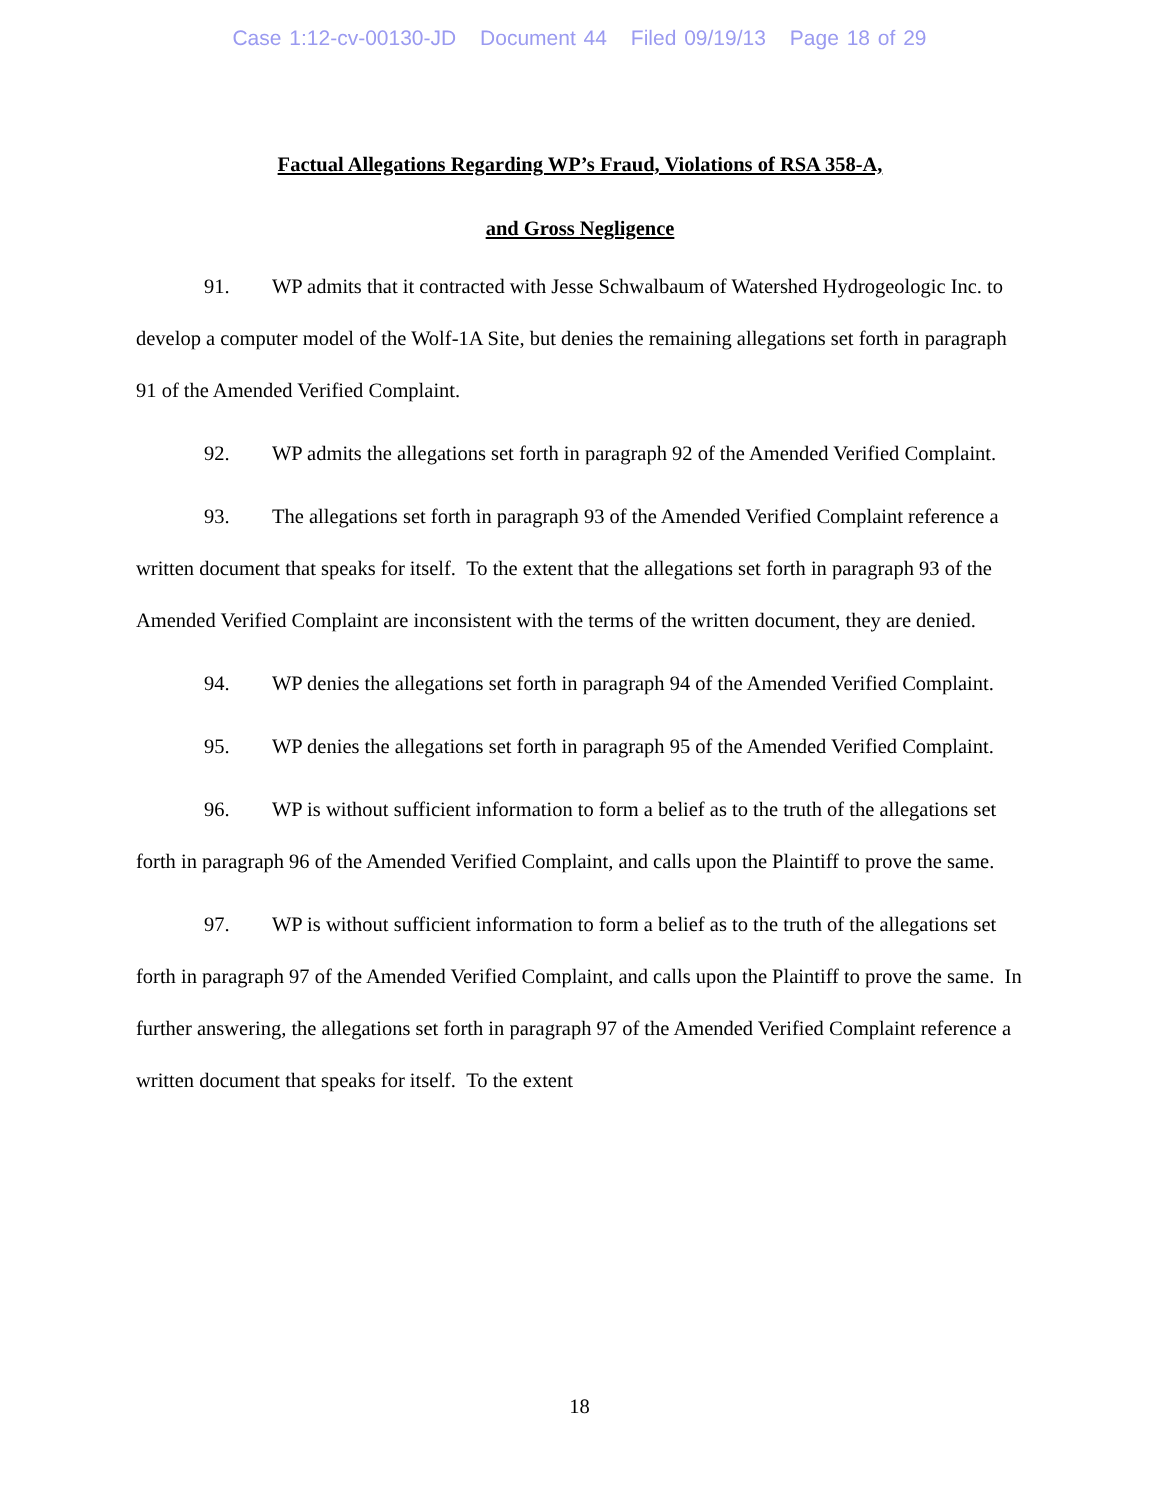Case 1:12-cv-00130-JD Document 44 Filed 09/19/13 Page 18 of 29
Factual Allegations Regarding WP’s Fraud, Violations of RSA 358-A,
and Gross Negligence
91. WP admits that it contracted with Jesse Schwalbaum of Watershed Hydrogeologic Inc. to develop a computer model of the Wolf-1A Site, but denies the remaining allegations set forth in paragraph 91 of the Amended Verified Complaint.
92. WP admits the allegations set forth in paragraph 92 of the Amended Verified Complaint.
93. The allegations set forth in paragraph 93 of the Amended Verified Complaint reference a written document that speaks for itself. To the extent that the allegations set forth in paragraph 93 of the Amended Verified Complaint are inconsistent with the terms of the written document, they are denied.
94. WP denies the allegations set forth in paragraph 94 of the Amended Verified Complaint.
95. WP denies the allegations set forth in paragraph 95 of the Amended Verified Complaint.
96. WP is without sufficient information to form a belief as to the truth of the allegations set forth in paragraph 96 of the Amended Verified Complaint, and calls upon the Plaintiff to prove the same.
97. WP is without sufficient information to form a belief as to the truth of the allegations set forth in paragraph 97 of the Amended Verified Complaint, and calls upon the Plaintiff to prove the same. In further answering, the allegations set forth in paragraph 97 of the Amended Verified Complaint reference a written document that speaks for itself. To the extent
18